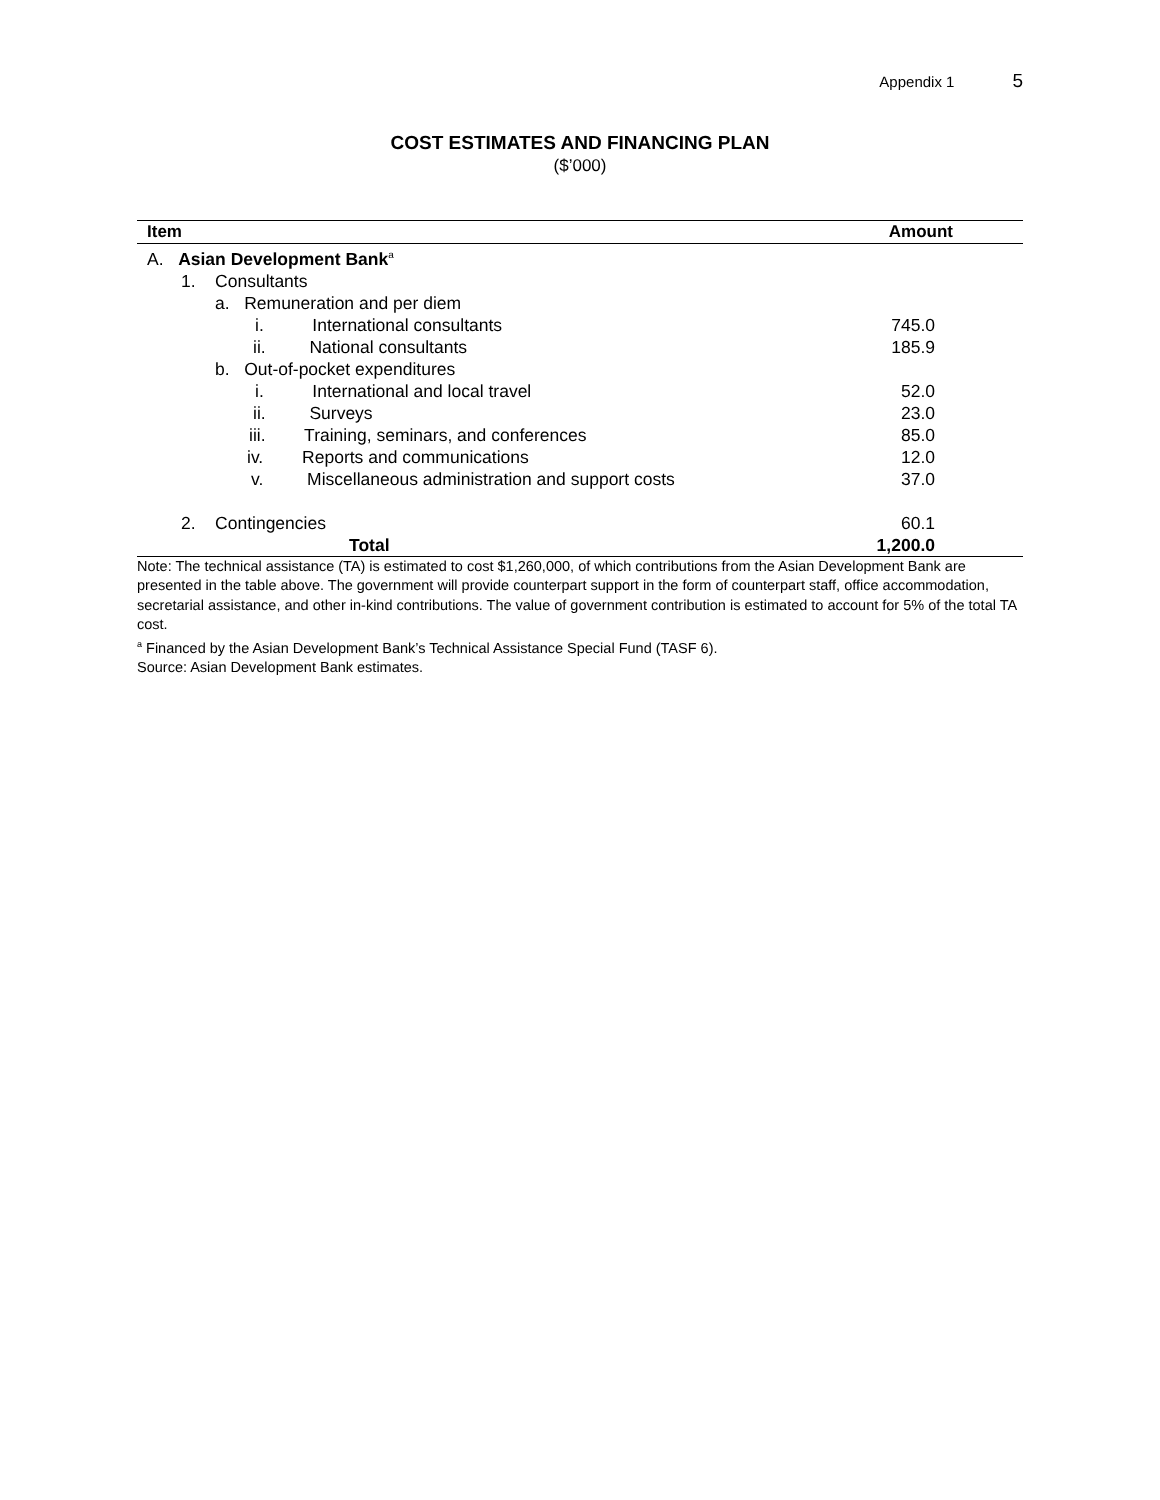Appendix 1 5
COST ESTIMATES AND FINANCING PLAN
($’000)
| Item | Amount |
| --- | --- |
| A. Asian Development Bank<sup>a</sup> | |
| 1. Consultants | |
| a. Remuneration and per diem | |
| i. International consultants | 745.0 |
| ii. National consultants | 185.9 |
| b. Out-of-pocket expenditures | |
| i. International and local travel | 52.0 |
| ii. Surveys | 23.0 |
| iii. Training, seminars, and conferences | 85.0 |
| iv. Reports and communications | 12.0 |
| v. Miscellaneous administration and support costs | 37.0 |
| 2. Contingencies | 60.1 |
| Total | 1,200.0 |
Note: The technical assistance (TA) is estimated to cost $1,260,000, of which contributions from the Asian Development Bank are presented in the table above. The government will provide counterpart support in the form of counterpart staff, office accommodation, secretarial assistance, and other in-kind contributions. The value of government contribution is estimated to account for 5% of the total TA cost.
<sup>a</sup> Financed by the Asian Development Bank’s Technical Assistance Special Fund (TASF 6).
Source: Asian Development Bank estimates.